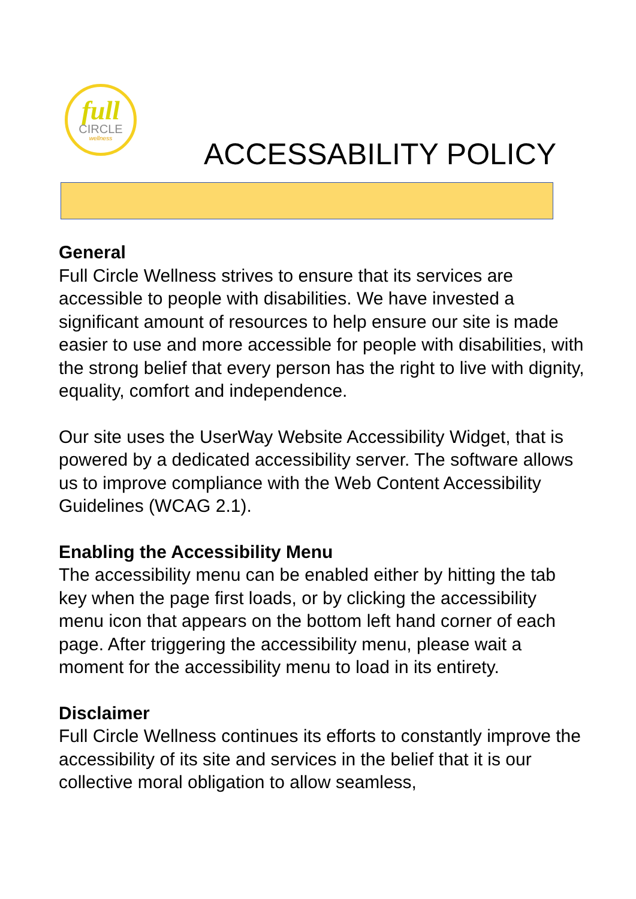full
CIRCLE
wellness
ACCESSABILITY POLICY
General
Full Circle Wellness strives to ensure that its services are accessible to people with disabilities. We have invested a significant amount of resources to help ensure our site is made easier to use and more accessible for people with disabilities, with the strong belief that every person has the right to live with dignity, equality, comfort and independence.
Our site uses the UserWay Website Accessibility Widget, that is powered by a dedicated accessibility server. The software allows us to improve compliance with the Web Content Accessibility Guidelines (WCAG 2.1).
Enabling the Accessibility Menu
The accessibility menu can be enabled either by hitting the tab key when the page first loads, or by clicking the accessibility menu icon that appears on the bottom left hand corner of each page. After triggering the accessibility menu, please wait a moment for the accessibility menu to load in its entirety.
Disclaimer
Full Circle Wellness continues its efforts to constantly improve the accessibility of its site and services in the belief that it is our collective moral obligation to allow seamless,